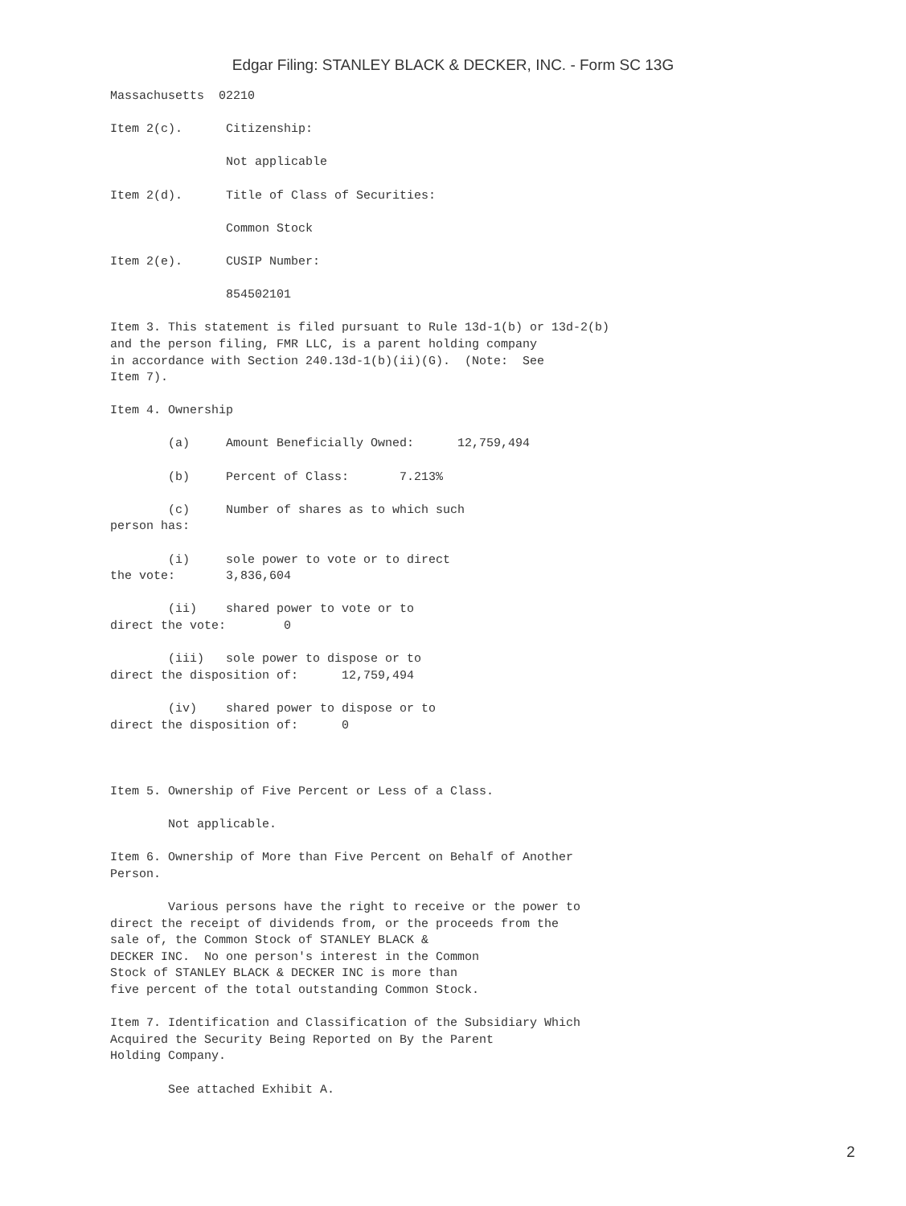Edgar Filing: STANLEY BLACK & DECKER, INC. - Form SC 13G
Massachusetts  02210

Item 2(c).      Citizenship:

                Not applicable

Item 2(d).      Title of Class of Securities:

                Common Stock

Item 2(e).      CUSIP Number:

                854502101

Item 3. This statement is filed pursuant to Rule 13d-1(b) or 13d-2(b)
and the person filing, FMR LLC, is a parent holding company
in accordance with Section 240.13d-1(b)(ii)(G).  (Note:  See
Item 7).

Item 4. Ownership

        (a)     Amount Beneficially Owned:      12,759,494

        (b)     Percent of Class:       7.213%

        (c)     Number of shares as to which such
person has:

        (i)     sole power to vote or to direct
the vote:       3,836,604

        (ii)    shared power to vote or to
direct the vote:        0

        (iii)   sole power to dispose or to
direct the disposition of:      12,759,494

        (iv)    shared power to dispose or to
direct the disposition of:      0



Item 5. Ownership of Five Percent or Less of a Class.

        Not applicable.

Item 6. Ownership of More than Five Percent on Behalf of Another
Person.

        Various persons have the right to receive or the power to
direct the receipt of dividends from, or the proceeds from the
sale of, the Common Stock of STANLEY BLACK &
DECKER INC.  No one person's interest in the Common
Stock of STANLEY BLACK & DECKER INC is more than
five percent of the total outstanding Common Stock.

Item 7. Identification and Classification of the Subsidiary Which
Acquired the Security Being Reported on By the Parent
Holding Company.

        See attached Exhibit A.
2